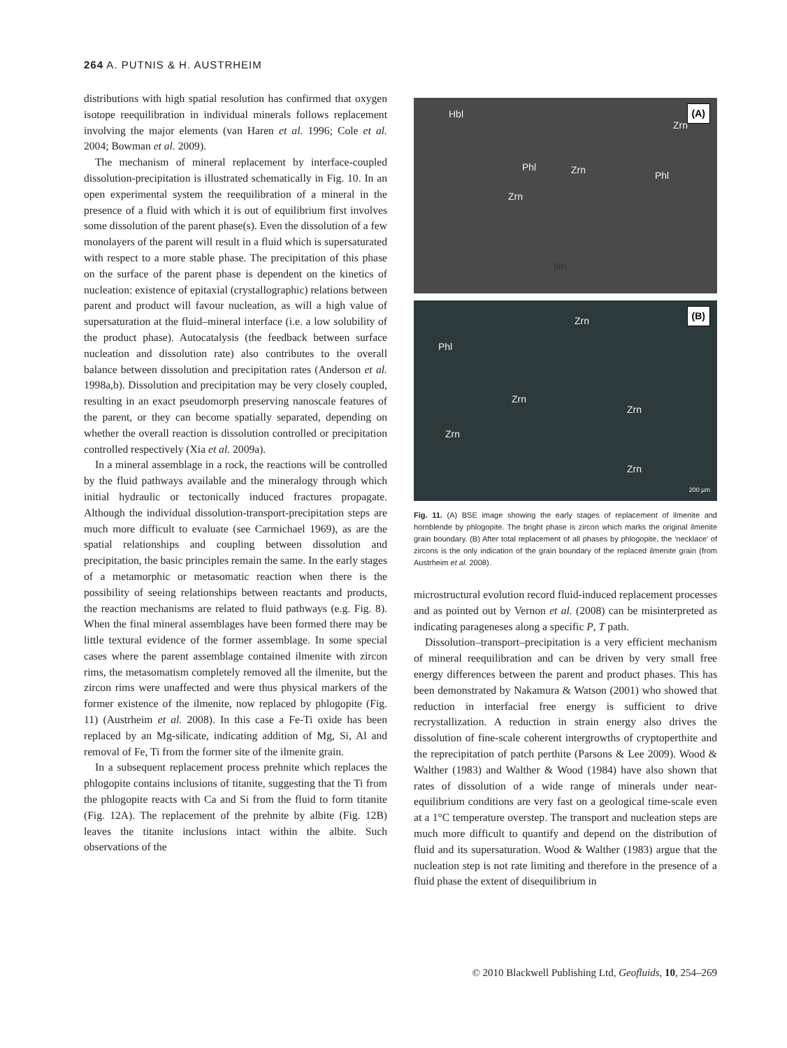264 A. PUTNIS & H. AUSTRHEIM
distributions with high spatial resolution has confirmed that oxygen isotope reequilibration in individual minerals follows replacement involving the major elements (van Haren et al. 1996; Cole et al. 2004; Bowman et al. 2009).
The mechanism of mineral replacement by interface-coupled dissolution-precipitation is illustrated schematically in Fig. 10. In an open experimental system the reequilibration of a mineral in the presence of a fluid with which it is out of equilibrium first involves some dissolution of the parent phase(s). Even the dissolution of a few monolayers of the parent will result in a fluid which is supersaturated with respect to a more stable phase. The precipitation of this phase on the surface of the parent phase is dependent on the kinetics of nucleation: existence of epitaxial (crystallographic) relations between parent and product will favour nucleation, as will a high value of supersaturation at the fluid–mineral interface (i.e. a low solubility of the product phase). Autocatalysis (the feedback between surface nucleation and dissolution rate) also contributes to the overall balance between dissolution and precipitation rates (Anderson et al. 1998a,b). Dissolution and precipitation may be very closely coupled, resulting in an exact pseudomorph preserving nanoscale features of the parent, or they can become spatially separated, depending on whether the overall reaction is dissolution controlled or precipitation controlled respectively (Xia et al. 2009a).
In a mineral assemblage in a rock, the reactions will be controlled by the fluid pathways available and the mineralogy through which initial hydraulic or tectonically induced fractures propagate. Although the individual dissolution-transport-precipitation steps are much more difficult to evaluate (see Carmichael 1969), as are the spatial relationships and coupling between dissolution and precipitation, the basic principles remain the same. In the early stages of a metamorphic or metasomatic reaction when there is the possibility of seeing relationships between reactants and products, the reaction mechanisms are related to fluid pathways (e.g. Fig. 8). When the final mineral assemblages have been formed there may be little textural evidence of the former assemblage. In some special cases where the parent assemblage contained ilmenite with zircon rims, the metasomatism completely removed all the ilmenite, but the zircon rims were unaffected and were thus physical markers of the former existence of the ilmenite, now replaced by phlogopite (Fig. 11) (Austrheim et al. 2008). In this case a Fe-Ti oxide has been replaced by an Mg-silicate, indicating addition of Mg, Si, Al and removal of Fe, Ti from the former site of the ilmenite grain.
In a subsequent replacement process prehnite which replaces the phlogopite contains inclusions of titanite, suggesting that the Ti from the phlogopite reacts with Ca and Si from the fluid to form titanite (Fig. 12A). The replacement of the prehnite by albite (Fig. 12B) leaves the titanite inclusions intact within the albite. Such observations of the
Hbl (A)
Zrn
Phl Zrn Phl
Zrn
Ilm
(B)
Zrn
Phl
Zrn
Zrn
Zrn
Zrn
200 µm
Fig. 11. (A) BSE image showing the early stages of replacement of ilmenite and hornblende by phlogopite. The bright phase is zircon which marks the original ilmenite grain boundary. (B) After total replacement of all phases by phlogopite, the ‘necklace’ of zircons is the only indication of the grain boundary of the replaced ilmenite grain (from Austrheim et al. 2008).
microstructural evolution record fluid-induced replacement processes and as pointed out by Vernon et al. (2008) can be misinterpreted as indicating parageneses along a specific P, T path.
Dissolution–transport–precipitation is a very efficient mechanism of mineral reequilibration and can be driven by very small free energy differences between the parent and product phases. This has been demonstrated by Nakamura & Watson (2001) who showed that reduction in interfacial free energy is sufficient to drive recrystallization. A reduction in strain energy also drives the dissolution of fine-scale coherent intergrowths of cryptoperthite and the reprecipitation of patch perthite (Parsons & Lee 2009). Wood & Walther (1983) and Walther & Wood (1984) have also shown that rates of dissolution of a wide range of minerals under near-equilibrium conditions are very fast on a geological time-scale even at a 1°C temperature overstep. The transport and nucleation steps are much more difficult to quantify and depend on the distribution of fluid and its supersaturation. Wood & Walther (1983) argue that the nucleation step is not rate limiting and therefore in the presence of a fluid phase the extent of disequilibrium in
© 2010 Blackwell Publishing Ltd, Geofluids, 10, 254–269